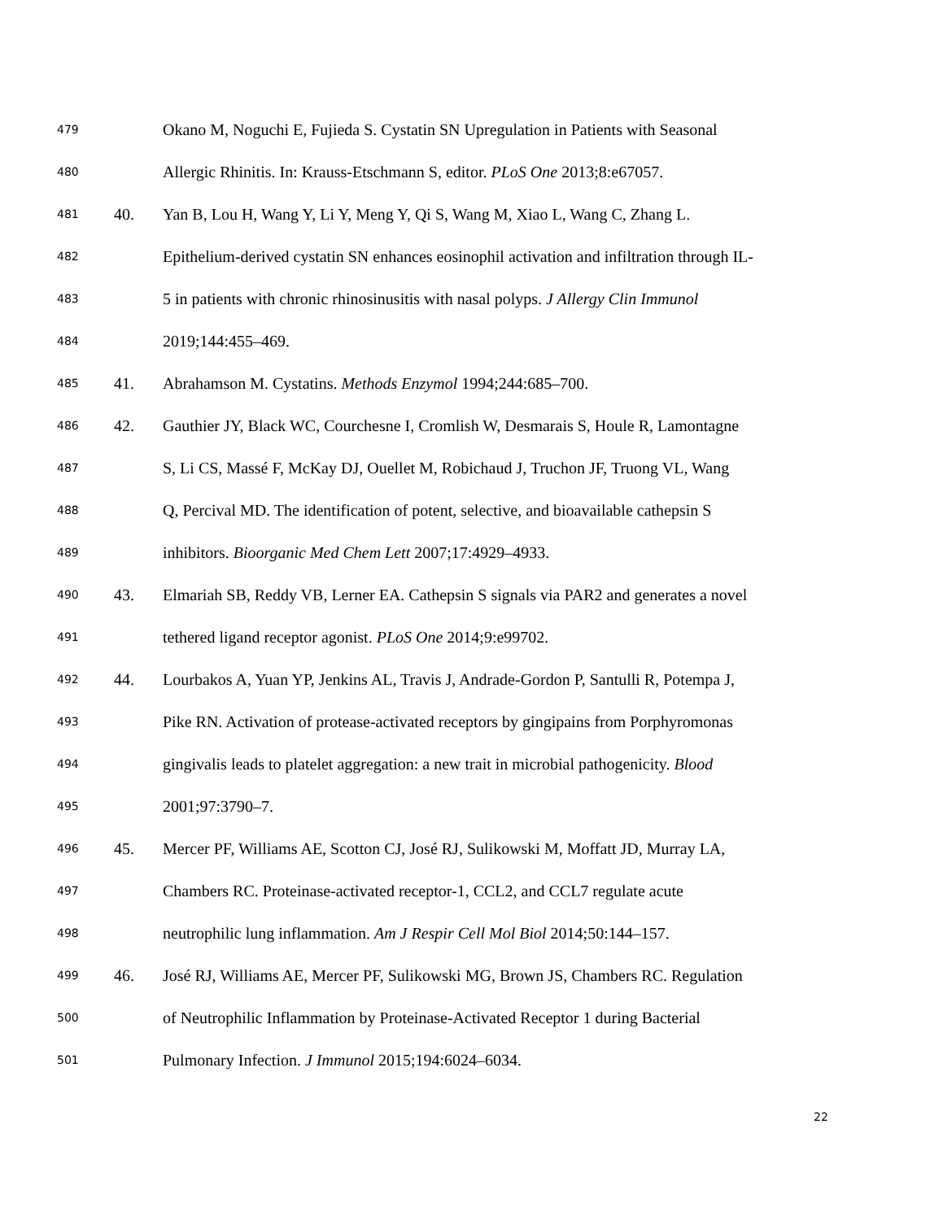479 Okano M, Noguchi E, Fujieda S. Cystatin SN Upregulation in Patients with Seasonal
480 Allergic Rhinitis. In: Krauss-Etschmann S, editor. PLoS One 2013;8:e67057.
481 40. Yan B, Lou H, Wang Y, Li Y, Meng Y, Qi S, Wang M, Xiao L, Wang C, Zhang L.
482 Epithelium-derived cystatin SN enhances eosinophil activation and infiltration through IL-
483 5 in patients with chronic rhinosinusitis with nasal polyps. J Allergy Clin Immunol
484 2019;144:455–469.
485 41. Abrahamson M. Cystatins. Methods Enzymol 1994;244:685–700.
486 42. Gauthier JY, Black WC, Courchesne I, Cromlish W, Desmarais S, Houle R, Lamontagne
487 S, Li CS, Massé F, McKay DJ, Ouellet M, Robichaud J, Truchon JF, Truong VL, Wang
488 Q, Percival MD. The identification of potent, selective, and bioavailable cathepsin S
489 inhibitors. Bioorganic Med Chem Lett 2007;17:4929–4933.
490 43. Elmariah SB, Reddy VB, Lerner EA. Cathepsin S signals via PAR2 and generates a novel
491 tethered ligand receptor agonist. PLoS One 2014;9:e99702.
492 44. Lourbakos A, Yuan YP, Jenkins AL, Travis J, Andrade-Gordon P, Santulli R, Potempa J,
493 Pike RN. Activation of protease-activated receptors by gingipains from Porphyromonas
494 gingivalis leads to platelet aggregation: a new trait in microbial pathogenicity. Blood
495 2001;97:3790–7.
496 45. Mercer PF, Williams AE, Scotton CJ, José RJ, Sulikowski M, Moffatt JD, Murray LA,
497 Chambers RC. Proteinase-activated receptor-1, CCL2, and CCL7 regulate acute
498 neutrophilic lung inflammation. Am J Respir Cell Mol Biol 2014;50:144–157.
499 46. José RJ, Williams AE, Mercer PF, Sulikowski MG, Brown JS, Chambers RC. Regulation
500 of Neutrophilic Inflammation by Proteinase-Activated Receptor 1 during Bacterial
501 Pulmonary Infection. J Immunol 2015;194:6024–6034.
22